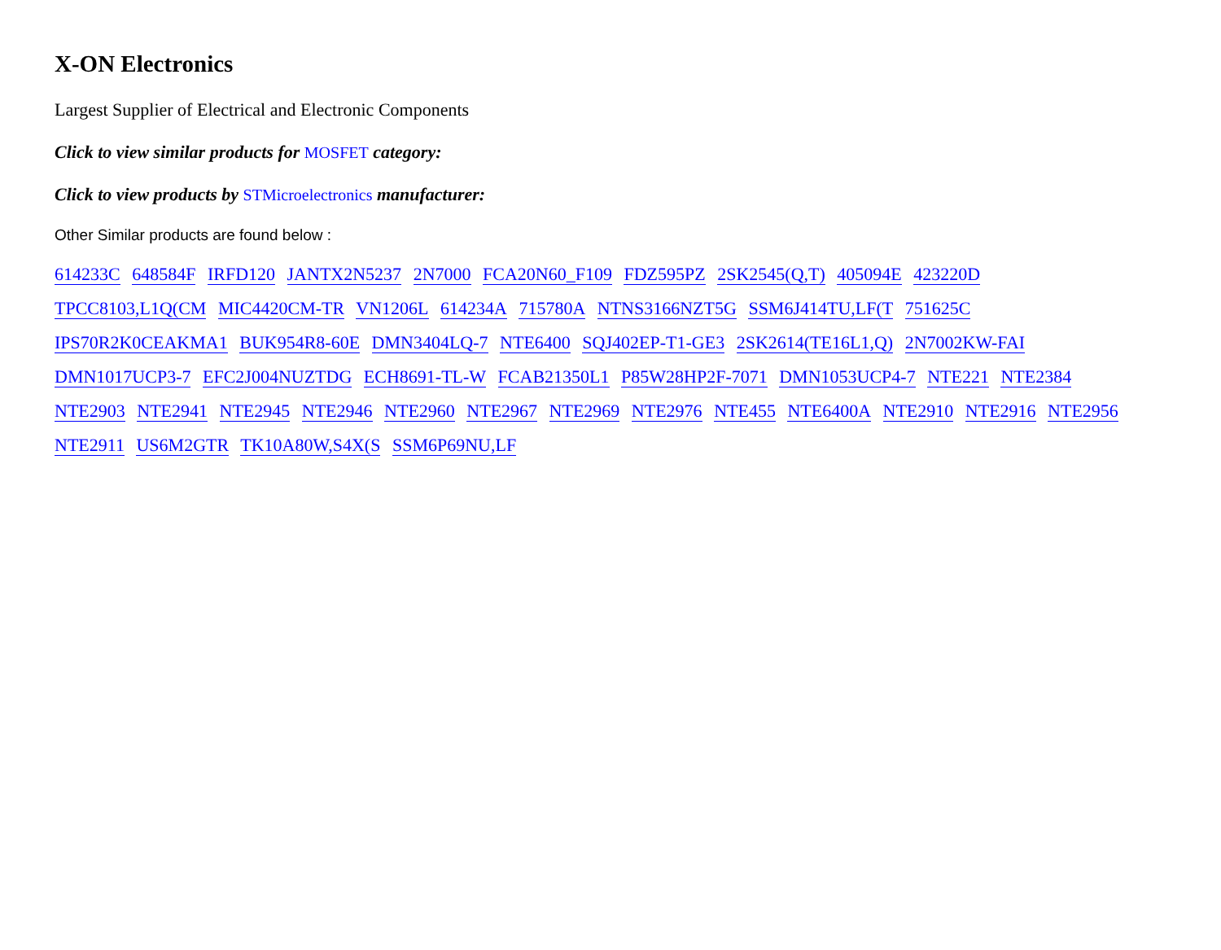X-ON Electronics
Largest Supplier of Electrical and Electronic Components
Click to view similar products for MOSFET category:
Click to view products by STMicroelectronics manufacturer:
Other Similar products are found below :
614233C 648584F IRFD120 JANTX2N5237 2N7000 FCA20N60_F109 FDZ595PZ 2SK2545(Q,T) 405094E 423220D
TPCC8103,L1Q(CM MIC4420CM-TR VN1206L 614234A 715780A NTNS3166NZT5G SSM6J414TU,LF(T 751625C
IPS70R2K0CEAKMA1 BUK954R8-60E DMN3404LQ-7 NTE6400 SQJ402EP-T1-GE3 2SK2614(TE16L1,Q) 2N7002KW-FAI
DMN1017UCP3-7 EFC2J004NUZTDG ECH8691-TL-W FCAB21350L1 P85W28HP2F-7071 DMN1053UCP4-7 NTE221 NTE2384
NTE2903 NTE2941 NTE2945 NTE2946 NTE2960 NTE2967 NTE2969 NTE2976 NTE455 NTE6400A NTE2910 NTE2916 NTE2956
NTE2911 US6M2GTR TK10A80W,S4X(S SSM6P69NU,LF